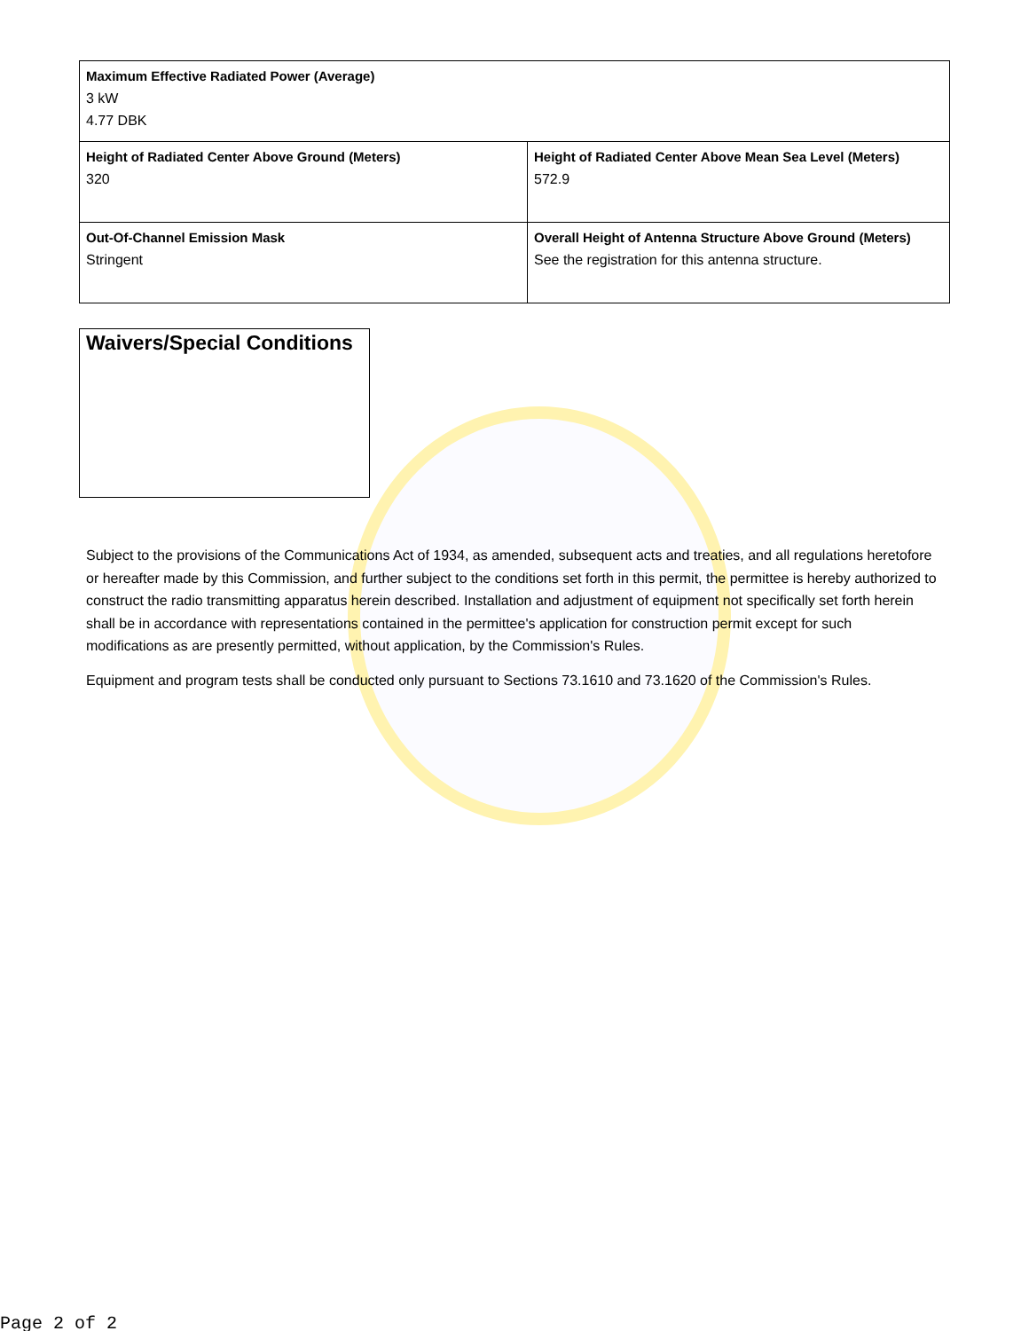| Maximum Effective Radiated Power (Average) 3 kW 4.77 DBK | |
| Height of Radiated Center Above Ground (Meters) 320 | Height of Radiated Center Above Mean Sea Level (Meters) 572.9 |
| Out-Of-Channel Emission Mask Stringent | Overall Height of Antenna Structure Above Ground (Meters) See the registration for this antenna structure. |
Waivers/Special Conditions
Subject to the provisions of the Communications Act of 1934, as amended, subsequent acts and treaties, and all regulations heretofore or hereafter made by this Commission, and further subject to the conditions set forth in this permit, the permittee is hereby authorized to construct the radio transmitting apparatus herein described. Installation and adjustment of equipment not specifically set forth herein shall be in accordance with representations contained in the permittee's application for construction permit except for such modifications as are presently permitted, without application, by the Commission's Rules.
Equipment and program tests shall be conducted only pursuant to Sections 73.1610 and 73.1620 of the Commission's Rules.
Page 2 of 2